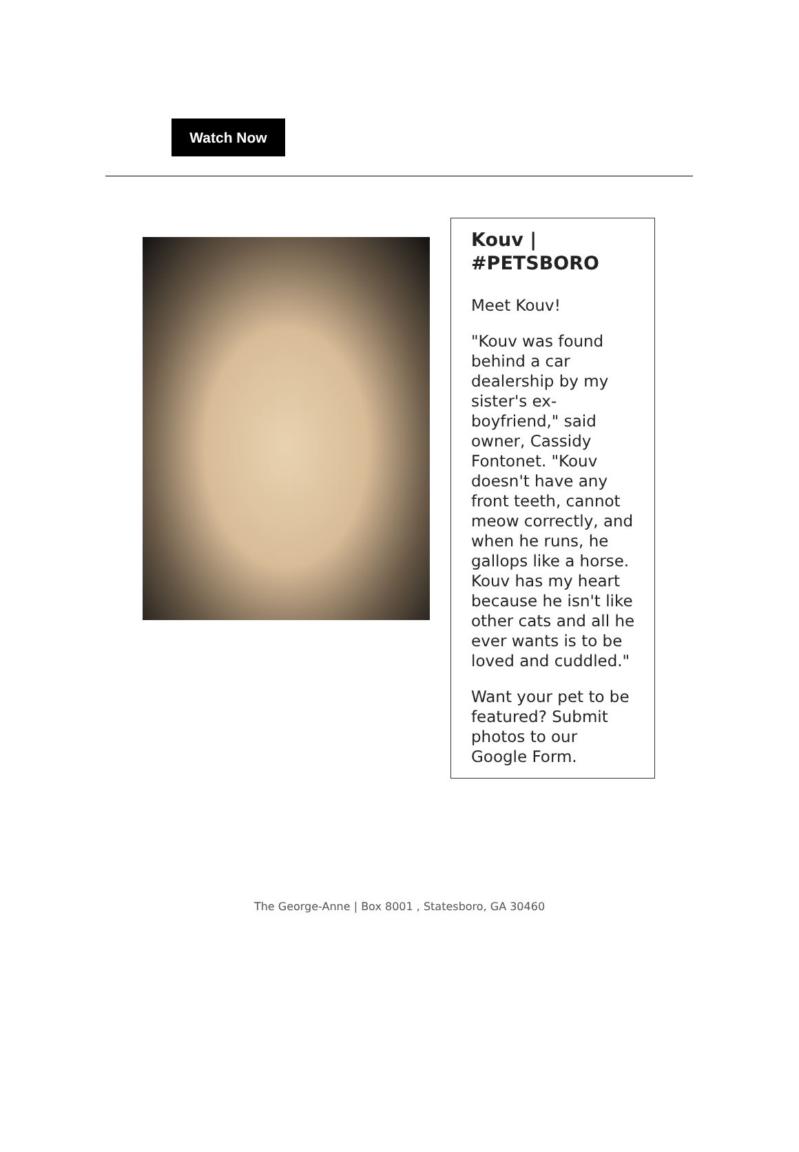Watch Now
Kouv | #PETSBORO
Meet Kouv!
"Kouv was found behind a car dealership by my sister's ex-boyfriend," said owner, Cassidy Fontonet. "Kouv doesn't have any front teeth, cannot meow correctly, and when he runs, he gallops like a horse. Kouv has my heart because he isn't like other cats and all he ever wants is to be loved and cuddled."
Want your pet to be featured? Submit photos to our Google Form.
The George-Anne | Box 8001 , Statesboro, GA 30460